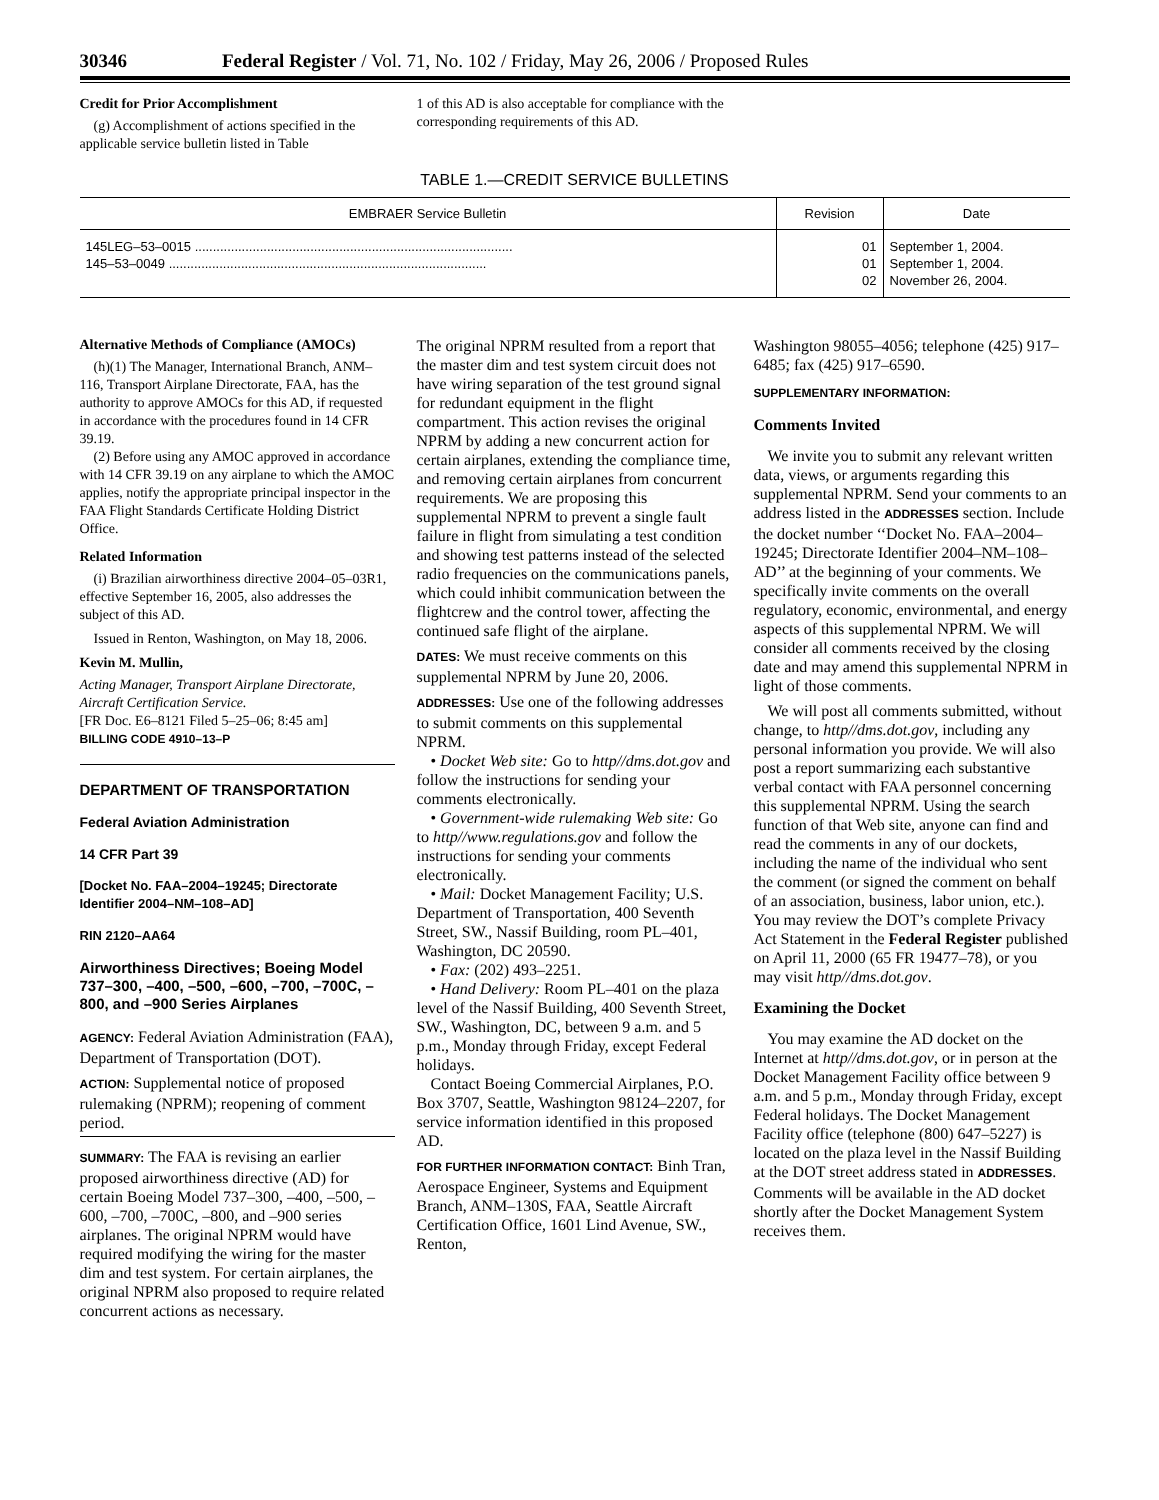30346 Federal Register / Vol. 71, No. 102 / Friday, May 26, 2006 / Proposed Rules
Credit for Prior Accomplishment
(g) Accomplishment of actions specified in the applicable service bulletin listed in Table
1 of this AD is also acceptable for compliance with the corresponding requirements of this AD.
TABLE 1.—CREDIT SERVICE BULLETINS
| EMBRAER Service Bulletin | Revision | Date |
| --- | --- | --- |
| 145LEG–53–0015 ........................................................................................ 145–53–0049 ........................................................................................ | 01 01 02 | September 1, 2004. September 1, 2004. November 26, 2004. |
Alternative Methods of Compliance (AMOCs)
(h)(1) The Manager, International Branch, ANM–116, Transport Airplane Directorate, FAA, has the authority to approve AMOCs for this AD, if requested in accordance with the procedures found in 14 CFR 39.19.
(2) Before using any AMOC approved in accordance with 14 CFR 39.19 on any airplane to which the AMOC applies, notify the appropriate principal inspector in the FAA Flight Standards Certificate Holding District Office.
Related Information
(i) Brazilian airworthiness directive 2004–05–03R1, effective September 16, 2005, also addresses the subject of this AD.
Issued in Renton, Washington, on May 18, 2006.
Kevin M. Mullin,
Acting Manager, Transport Airplane Directorate, Aircraft Certification Service.
[FR Doc. E6–8121 Filed 5–25–06; 8:45 am]
BILLING CODE 4910–13–P
DEPARTMENT OF TRANSPORTATION
Federal Aviation Administration
14 CFR Part 39
[Docket No. FAA–2004–19245; Directorate Identifier 2004–NM–108–AD]
RIN 2120–AA64
Airworthiness Directives; Boeing Model 737–300, –400, –500, –600, –700, –700C, –800, and –900 Series Airplanes
AGENCY: Federal Aviation Administration (FAA), Department of Transportation (DOT).
ACTION: Supplemental notice of proposed rulemaking (NPRM); reopening of comment period.
SUMMARY: The FAA is revising an earlier proposed airworthiness directive (AD) for certain Boeing Model 737–300, –400, –500, –600, –700, –700C, –800, and –900 series airplanes. The original NPRM would have required modifying the wiring for the master dim and test system. For certain airplanes, the original NPRM also proposed to require related concurrent actions as necessary.
The original NPRM resulted from a report that the master dim and test system circuit does not have wiring separation of the test ground signal for redundant equipment in the flight compartment. This action revises the original NPRM by adding a new concurrent action for certain airplanes, extending the compliance time, and removing certain airplanes from concurrent requirements. We are proposing this supplemental NPRM to prevent a single fault failure in flight from simulating a test condition and showing test patterns instead of the selected radio frequencies on the communications panels, which could inhibit communication between the flightcrew and the control tower, affecting the continued safe flight of the airplane.
DATES: We must receive comments on this supplemental NPRM by June 20, 2006.
ADDRESSES: Use one of the following addresses to submit comments on this supplemental NPRM.
• Docket Web site: Go to http//dms.dot.gov and follow the instructions for sending your comments electronically.
• Government-wide rulemaking Web site: Go to http//www.regulations.gov and follow the instructions for sending your comments electronically.
• Mail: Docket Management Facility; U.S. Department of Transportation, 400 Seventh Street, SW., Nassif Building, room PL–401, Washington, DC 20590.
• Fax: (202) 493–2251.
• Hand Delivery: Room PL–401 on the plaza level of the Nassif Building, 400 Seventh Street, SW., Washington, DC, between 9 a.m. and 5 p.m., Monday through Friday, except Federal holidays.
Contact Boeing Commercial Airplanes, P.O. Box 3707, Seattle, Washington 98124–2207, for service information identified in this proposed AD.
FOR FURTHER INFORMATION CONTACT: Binh Tran, Aerospace Engineer, Systems and Equipment Branch, ANM–130S, FAA, Seattle Aircraft Certification Office, 1601 Lind Avenue, SW., Renton,
Washington 98055–4056; telephone (425) 917–6485; fax (425) 917–6590.
SUPPLEMENTARY INFORMATION:
Comments Invited
We invite you to submit any relevant written data, views, or arguments regarding this supplemental NPRM. Send your comments to an address listed in the ADDRESSES section. Include the docket number ‘‘Docket No. FAA–2004–19245; Directorate Identifier 2004–NM–108–AD’’ at the beginning of your comments. We specifically invite comments on the overall regulatory, economic, environmental, and energy aspects of this supplemental NPRM. We will consider all comments received by the closing date and may amend this supplemental NPRM in light of those comments.
We will post all comments submitted, without change, to http//dms.dot.gov, including any personal information you provide. We will also post a report summarizing each substantive verbal contact with FAA personnel concerning this supplemental NPRM. Using the search function of that Web site, anyone can find and read the comments in any of our dockets, including the name of the individual who sent the comment (or signed the comment on behalf of an association, business, labor union, etc.). You may review the DOT’s complete Privacy Act Statement in the Federal Register published on April 11, 2000 (65 FR 19477–78), or you may visit http//dms.dot.gov.
Examining the Docket
You may examine the AD docket on the Internet at http//dms.dot.gov, or in person at the Docket Management Facility office between 9 a.m. and 5 p.m., Monday through Friday, except Federal holidays. The Docket Management Facility office (telephone (800) 647–5227) is located on the plaza level in the Nassif Building at the DOT street address stated in ADDRESSES. Comments will be available in the AD docket shortly after the Docket Management System receives them.